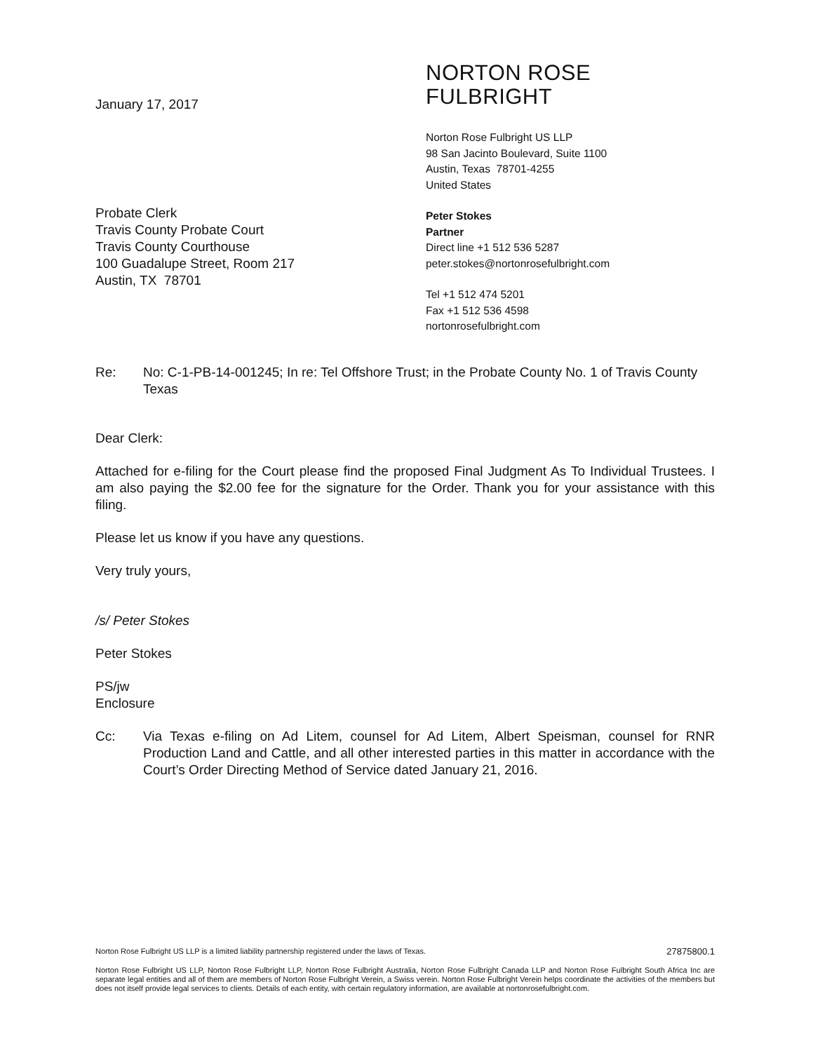January 17, 2017
Probate Clerk
Travis County Probate Court
Travis County Courthouse
100 Guadalupe Street, Room 217
Austin, TX 78701
NORTON ROSE FULBRIGHT
Norton Rose Fulbright US LLP
98 San Jacinto Boulevard, Suite 1100
Austin, Texas 78701-4255
United States
Peter Stokes
Partner
Direct line +1 512 536 5287
peter.stokes@nortonrosefulbright.com
Tel +1 512 474 5201
Fax +1 512 536 4598
nortonrosefulbright.com
Re: No: C-1-PB-14-001245; In re: Tel Offshore Trust; in the Probate County No. 1 of Travis County Texas
Dear Clerk:
Attached for e-filing for the Court please find the proposed Final Judgment As To Individual Trustees. I am also paying the $2.00 fee for the signature for the Order. Thank you for your assistance with this filing.
Please let us know if you have any questions.
Very truly yours,
/s/ Peter Stokes
Peter Stokes
PS/jw
Enclosure
Cc: Via Texas e-filing on Ad Litem, counsel for Ad Litem, Albert Speisman, counsel for RNR Production Land and Cattle, and all other interested parties in this matter in accordance with the Court’s Order Directing Method of Service dated January 21, 2016.
Norton Rose Fulbright US LLP is a limited liability partnership registered under the laws of Texas. 27875800.1
Norton Rose Fulbright US LLP, Norton Rose Fulbright LLP, Norton Rose Fulbright Australia, Norton Rose Fulbright Canada LLP and Norton Rose Fulbright South Africa Inc are separate legal entities and all of them are members of Norton Rose Fulbright Verein, a Swiss verein. Norton Rose Fulbright Verein helps coordinate the activities of the members but does not itself provide legal services to clients. Details of each entity, with certain regulatory information, are available at nortonrosefulbright.com.